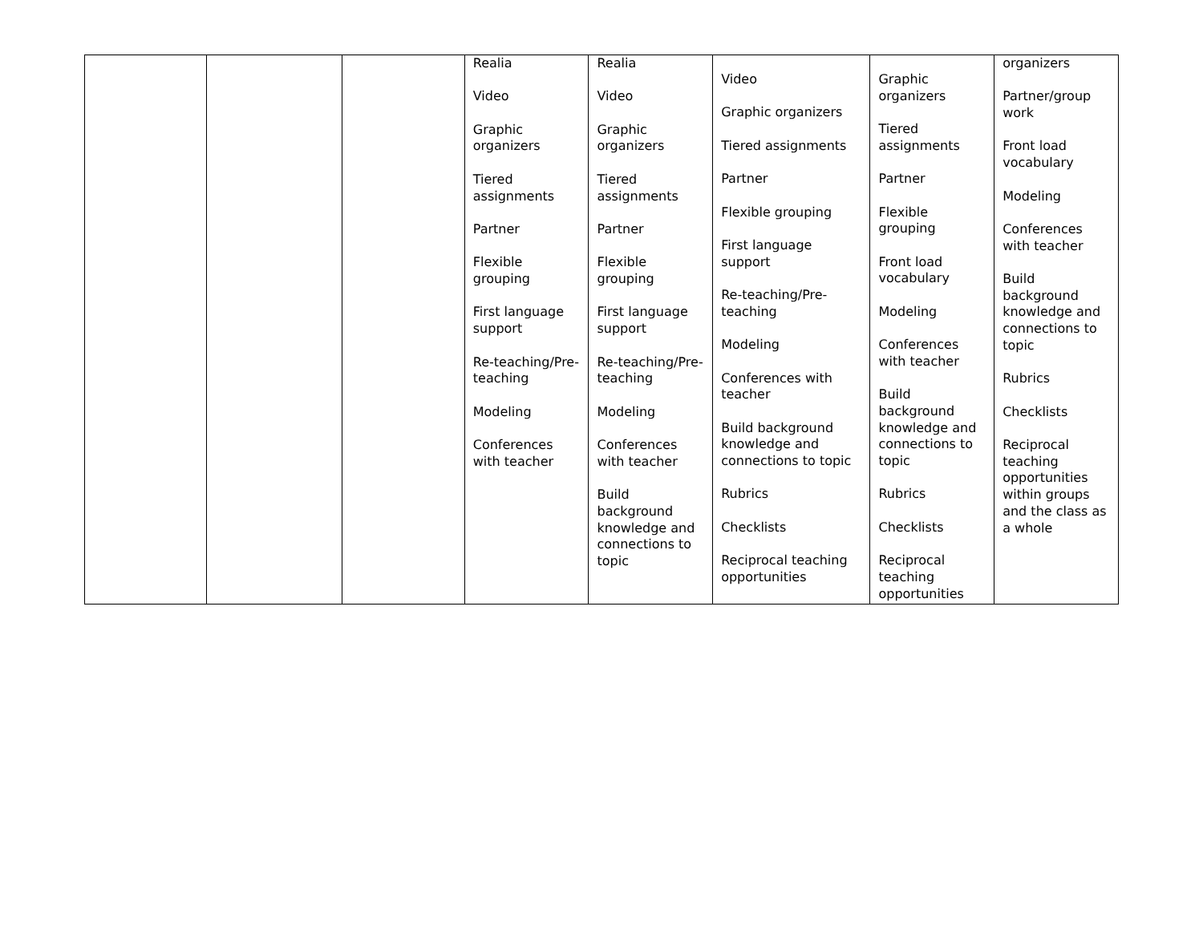| | | | Realia Video Graphic organizers Tiered assignments Partner Flexible grouping First language support Re-teaching/Pre-teaching Modeling Conferences with teacher | Realia Video Graphic organizers Tiered assignments Partner Flexible grouping First language support Re-teaching/Pre-teaching Modeling Conferences with teacher Build background knowledge and connections to topic | Video Graphic organizers Tiered assignments Partner Flexible grouping First language support Re-teaching/Pre-teaching Modeling Conferences with teacher Build background knowledge and connections to topic Rubrics Checklists Reciprocal teaching opportunities | Graphic organizers Tiered assignments Partner Flexible grouping Front load vocabulary Modeling Conferences with teacher Build background knowledge and connections to topic Rubrics Checklists Reciprocal teaching opportunities | organizers Partner/group work Front load vocabulary Modeling Conferences with teacher Build background knowledge and connections to topic Rubrics Checklists Reciprocal teaching opportunities within groups and the class as a whole |